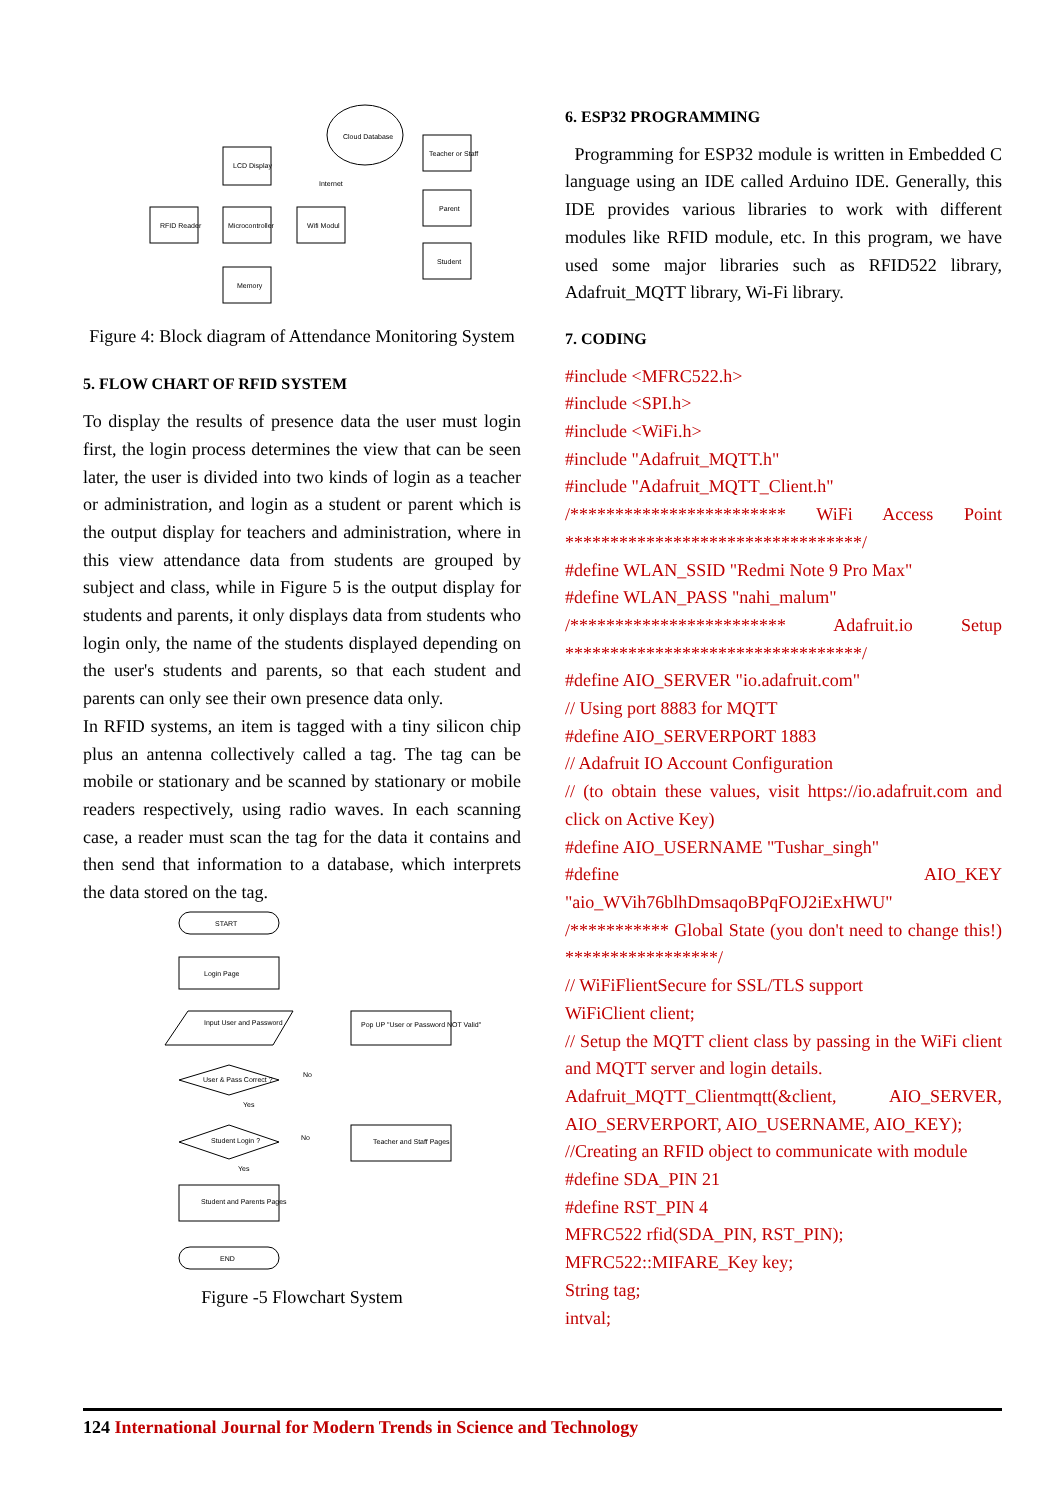Cloud Database
LCD Display
RFID Reader
Microcontroller
Wifi Modul
Memory
Teacher or Staff
Parent
Student
Internet
Figure 4: Block diagram of Attendance Monitoring System
5. FLOW CHART OF RFID SYSTEM
To display the results of presence data the user must login first, the login process determines the view that can be seen later, the user is divided into two kinds of login as a teacher or administration, and login as a student or parent which is the output display for teachers and administration, where in this view attendance data from students are grouped by subject and class, while in Figure 5 is the output display for students and parents, it only displays data from students who login only, the name of the students displayed depending on the user's students and parents, so that each student and parents can only see their own presence data only.
In RFID systems, an item is tagged with a tiny silicon chip plus an antenna collectively called a tag. The tag can be mobile or stationary and be scanned by stationary or mobile readers respectively, using radio waves. In each scanning case, a reader must scan the tag for the data it contains and then send that information to a database, which interprets the data stored on the tag.
START
Login Page
Input User and Password
Pop UP "User or Password NOT Valid"
User & Pass Correct ?
No
Yes
Student Login ?
No
Yes
Teacher and Staff Pages
Student and Parents Pages
END
Figure -5 Flowchart System
6. ESP32 PROGRAMMING
Programming for ESP32 module is written in Embedded C language using an IDE called Arduino IDE. Generally, this IDE provides various libraries to work with different modules like RFID module, etc. In this program, we have used some major libraries such as RFID522 library, Adafruit_MQTT library, Wi-Fi library.
7. CODING
#include <MFRC522.h>
#include <SPI.h>
#include <WiFi.h>
#include "Adafruit_MQTT.h"
#include "Adafruit_MQTT_Client.h"
/************************ WiFi Access Point *********************************/
#define WLAN_SSID "Redmi Note 9 Pro Max"
#define WLAN_PASS "nahi_malum"
/************************ Adafruit.io Setup *********************************/
#define AIO_SERVER "io.adafruit.com"
// Using port 8883 for MQTT
#define AIO_SERVERPORT 1883
// Adafruit IO Account Configuration
// (to obtain these values, visit https://io.adafruit.com and click on Active Key)
#define AIO_USERNAME "Tushar_singh"
#define AIO_KEY "aio_WVih76blhDmsaqoBPqFOJ2iExHWU"
/*********** Global State (you don't need to change this!) *****************/
// WiFiFlientSecure for SSL/TLS support
WiFiClient client;
// Setup the MQTT client class by passing in the WiFi client and MQTT server and login details.
Adafruit_MQTT_Clientmqtt(&client, AIO_SERVER, AIO_SERVERPORT, AIO_USERNAME, AIO_KEY);
//Creating an RFID object to communicate with module
#define SDA_PIN 21
#define RST_PIN 4
MFRC522 rfid(SDA_PIN, RST_PIN);
MFRC522::MIFARE_Key key;
String tag;
intval;
124 International Journal for Modern Trends in Science and Technology